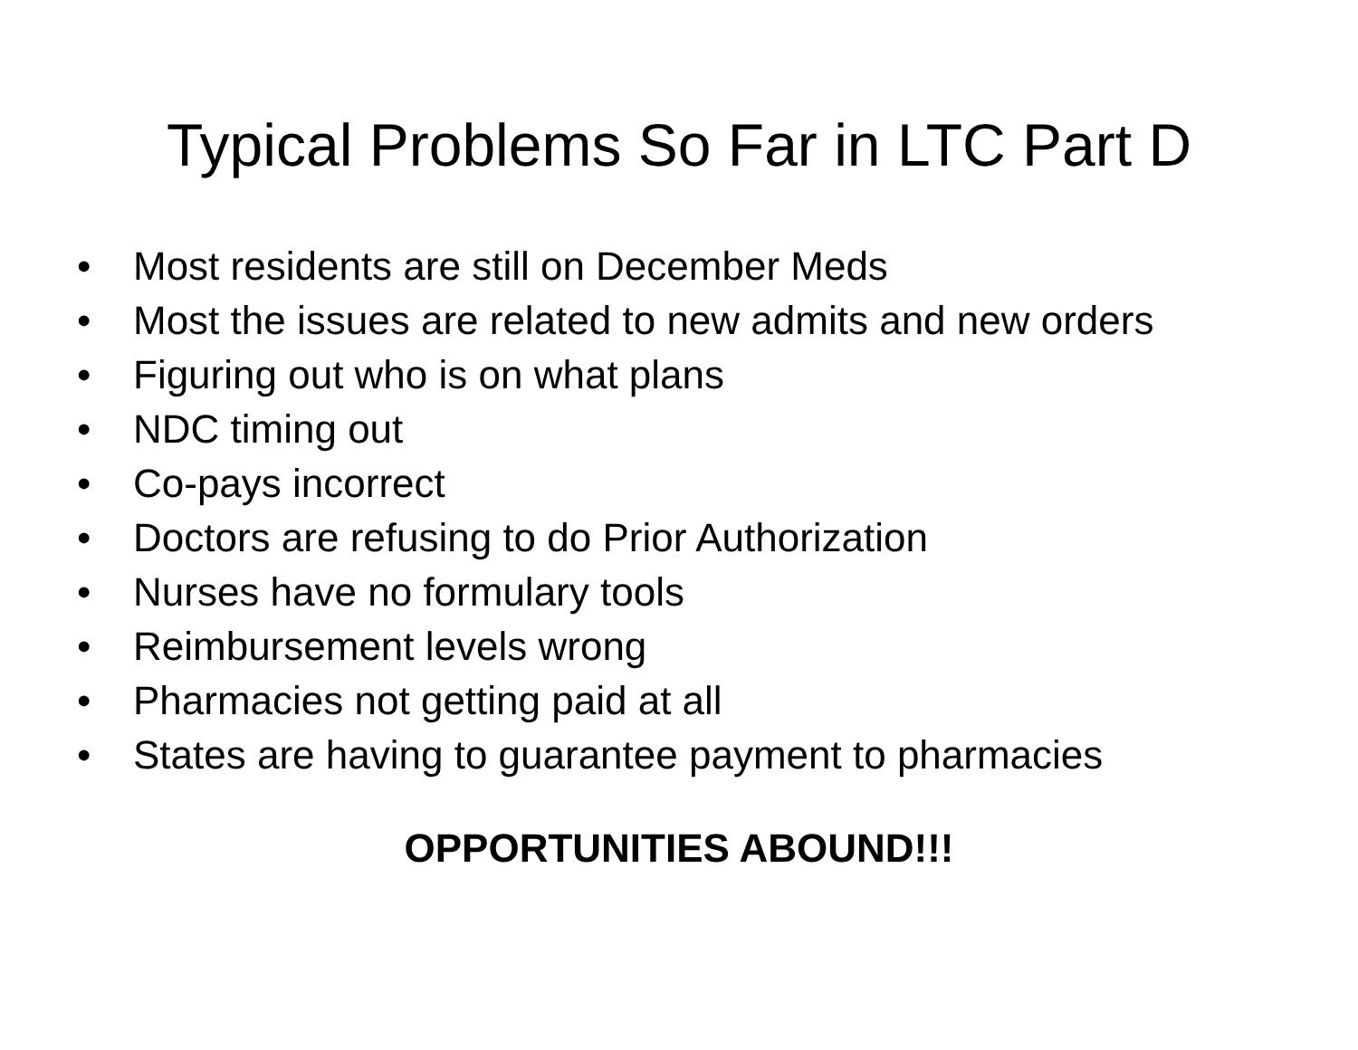Typical Problems So Far in LTC Part D
• Most residents are still on December Meds
• Most the issues are related to new admits and new orders
• Figuring out who is on what plans
• NDC timing out
• Co-pays incorrect
• Doctors are refusing to do Prior Authorization
• Nurses have no formulary tools
• Reimbursement levels wrong
• Pharmacies not getting paid at all
• States are having to guarantee payment to pharmacies
OPPORTUNITIES ABOUND!!!